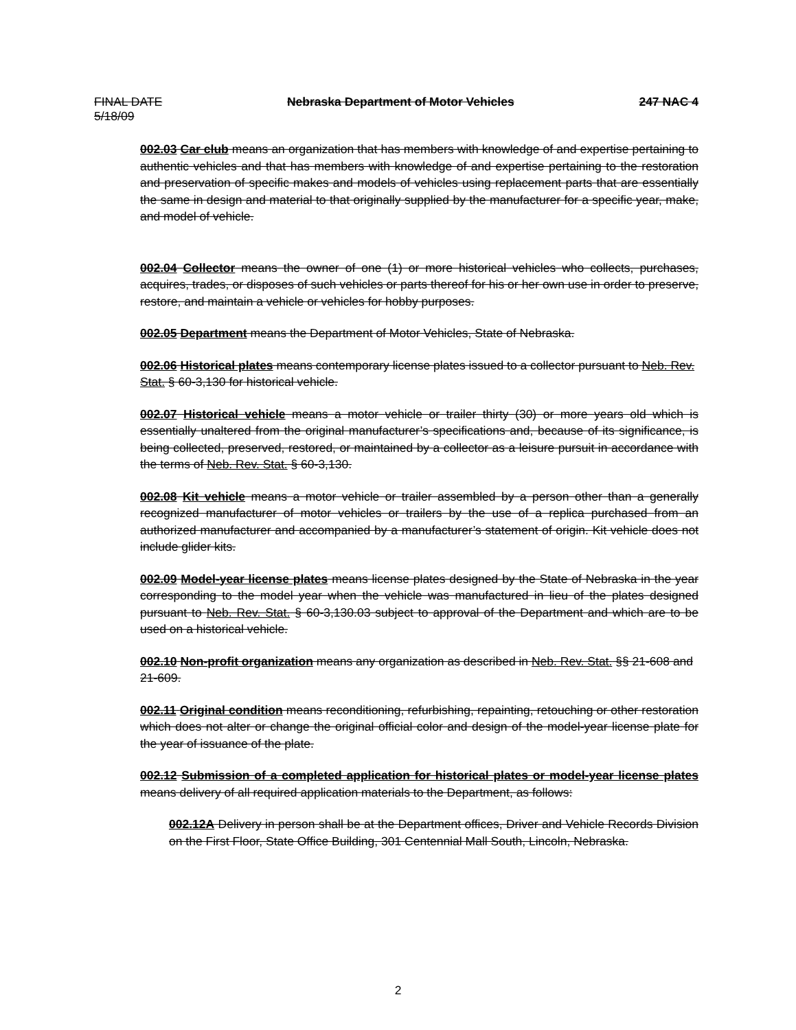FINAL DATE
5/18/09
Nebraska Department of Motor Vehicles
247 NAC 4
002.03 Car club means an organization that has members with knowledge of and expertise pertaining to authentic vehicles and that has members with knowledge of and expertise pertaining to the restoration and preservation of specific makes and models of vehicles using replacement parts that are essentially the same in design and material to that originally supplied by the manufacturer for a specific year, make, and model of vehicle.
002.04 Collector means the owner of one (1) or more historical vehicles who collects, purchases, acquires, trades, or disposes of such vehicles or parts thereof for his or her own use in order to preserve, restore, and maintain a vehicle or vehicles for hobby purposes.
002.05 Department means the Department of Motor Vehicles, State of Nebraska.
002.06 Historical plates means contemporary license plates issued to a collector pursuant to Neb. Rev. Stat. § 60-3,130 for historical vehicle.
002.07 Historical vehicle means a motor vehicle or trailer thirty (30) or more years old which is essentially unaltered from the original manufacturer’s specifications and, because of its significance, is being collected, preserved, restored, or maintained by a collector as a leisure pursuit in accordance with the terms of Neb. Rev. Stat. § 60-3,130.
002.08 Kit vehicle means a motor vehicle or trailer assembled by a person other than a generally recognized manufacturer of motor vehicles or trailers by the use of a replica purchased from an authorized manufacturer and accompanied by a manufacturer’s statement of origin. Kit vehicle does not include glider kits.
002.09 Model-year license plates means license plates designed by the State of Nebraska in the year corresponding to the model year when the vehicle was manufactured in lieu of the plates designed pursuant to Neb. Rev. Stat. § 60-3,130.03 subject to approval of the Department and which are to be used on a historical vehicle.
002.10 Non-profit organization means any organization as described in Neb. Rev. Stat. §§ 21-608 and 21-609.
002.11 Original condition means reconditioning, refurbishing, repainting, retouching or other restoration which does not alter or change the original official color and design of the model-year license plate for the year of issuance of the plate.
002.12 Submission of a completed application for historical plates or model-year license plates means delivery of all required application materials to the Department, as follows:
002.12A Delivery in person shall be at the Department offices, Driver and Vehicle Records Division on the First Floor, State Office Building, 301 Centennial Mall South, Lincoln, Nebraska.
2